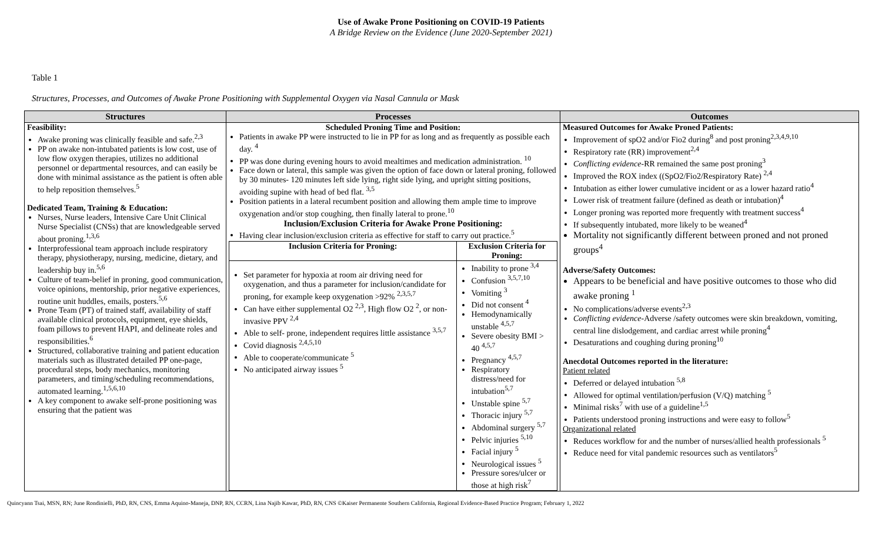Use of Awake Prone Positioning on COVID-19 Patients
A Bridge Review on the Evidence (June 2020-September 2021)
Table 1
Structures, Processes, and Outcomes of Awake Prone Positioning with Supplemental Oxygen via Nasal Cannula or Mask
| Structures | Processes | Outcomes |
| --- | --- | --- |
| Feasibility: Awake proning was clinically feasible and safe.<sup>2,3</sup> PP on awake non-intubated patients is low cost, use of low flow oxygen therapies, utilizes no additional personnel or departmental resources, and can easily be done with minimal assistance as the patient is often able to help reposition themselves.<sup>5</sup> Dedicated Team, Training & Education: Nurses, Nurse leaders, Intensive Care Unit Clinical Nurse Specialist (CNSs) that are knowledgeable served about proning.<sup>1,3,6</sup> Interprofessional team approach include respiratory therapy, physiotherapy, nursing, medicine, dietary, and leadership buy in.<sup>5,6</sup> Culture of team-belief in proning, good communication, voice opinions, mentorship, prior negative experiences, routine unit huddles, emails, posters.<sup>5,6</sup> Prone Team (PT) of trained staff, availability of staff available clinical protocols, equipment, eye shields, foam pillows to prevent HAPI, and delineate roles and responsibilities.<sup>6</sup> Structured, collaborative training and patient education materials such as illustrated detailed PP one-page, procedural steps, body mechanics, monitoring parameters, and timing/scheduling recommendations, automated learning.<sup>1,5,6,10</sup> A key component to awake self-prone positioning was ensuring that the patient was | Scheduled Proning Time and Position: Patients in awake PP were instructed to lie in PP for as long and as frequently as possible each day. <sup>4</sup> PP was done during evening hours to avoid mealtimes and medication administration. <sup>10</sup> Face down or lateral, this sample was given the option of face down or lateral proning, followed by 30 minutes- 120 minutes left side lying, right side lying, and upright sitting positions, avoiding supine with head of bed flat. <sup>3,5</sup> Position patients in a lateral recumbent position and allowing them ample time to improve oxygenation and/or stop coughing, then finally lateral to prone.<sup>10</sup> Inclusion/Exclusion Criteria for Awake Prone Positioning: Having clear inclusion/exclusion criteria as effective for staff to carry out practice.<sup>5</sup> / Inclusion Criteria for Proning: / Exclusion Criteria for Proning: / / --- / --- / / Set parameter for hypoxia at room air driving need for oxygenation, and thus a parameter for inclusion/candidate for proning, for example keep oxygenation >92% <sup>2,3,5,7</sup> Can have either supplemental O2 <sup>2,3</sup>, High flow O2 <sup>2</sup>, or non-invasive PPV <sup>2,4</sup> Able to self- prone, independent requires little assistance <sup>3,5,7</sup> Covid diagnosis <sup>2,4,5,10</sup> Able to cooperate/communicate <sup>5</sup> No anticipated airway issues <sup>5</sup> / Inability to prone <sup>3,4</sup> Confusion <sup>3,5,7,10</sup> Vomiting <sup>3</sup> Did not consent <sup>4</sup> Hemodynamically unstable <sup>4,5,7</sup> Severe obesity BMI > 40 <sup>4,5,7</sup> Pregnancy <sup>4,5,7</sup> Respiratory distress/need for intubation<sup>5,7</sup> Unstable spine <sup>5,7</sup> Thoracic injury <sup>5,7</sup> Abdominal surgery <sup>5,7</sup> Pelvic injuries <sup>5,10</sup> Facial injury <sup>5</sup> Neurological issues <sup>5</sup> Pressure sores/ulcer or those at high risk<sup>7</sup> / | Measured Outcomes for Awake Proned Patients: Improvement of spO2 and/or Fio2 during<sup>8</sup> and post proning<sup>2,3,4,9,10</sup> Respiratory rate (RR) improvement<sup>2,4</sup> Conflicting evidence -RR remained the same post proning<sup>3</sup> Improved the ROX index ((SpO2/Fio2/Respiratory Rate) <sup>2,4</sup> Intubation as either lower cumulative incident or as a lower hazard ratio<sup>4</sup> Lower risk of treatment failure (defined as death or intubation)<sup>4</sup> Longer proning was reported more frequently with treatment success<sup>4</sup> If subsequently intubated, more likely to be weaned<sup>4</sup> Mortality not significantly different between proned and not proned groups<sup>4</sup> Adverse/Safety Outcomes: Appears to be beneficial and have positive outcomes to those who did awake proning <sup>1</sup> No complications/adverse events<sup>2,3</sup> Conflicting evidence -Adverse /safety outcomes were skin breakdown, vomiting, central line dislodgement, and cardiac arrest while proning<sup>4</sup> Desaturations and coughing during proning<sup>10</sup> Anecdotal Outcomes reported in the literature: Patient related Deferred or delayed intubation <sup>5,8</sup> Allowed for optimal ventilation/perfusion (V/Q) matching <sup>5</sup> Minimal risks<sup>7</sup> with use of a guideline<sup>1,5</sup> Patients understood proning instructions and were easy to follow<sup>5</sup> Organizational related Reduces workflow for and the number of nurses/allied health professionals <sup>5</sup> Reduce need for vital pandemic resources such as ventilators<sup>5</sup> |
Quincyann Tsai, MSN, RN; June Rondinielli, PhD, RN, CNS, Emma Aquino-Maneja, DNP, RN, CCRN, Lina Najib Kawar, PhD, RN, CNS ©Kaiser Permanente Southern California, Regional Evidence-Based Practice Program; February 1, 2022